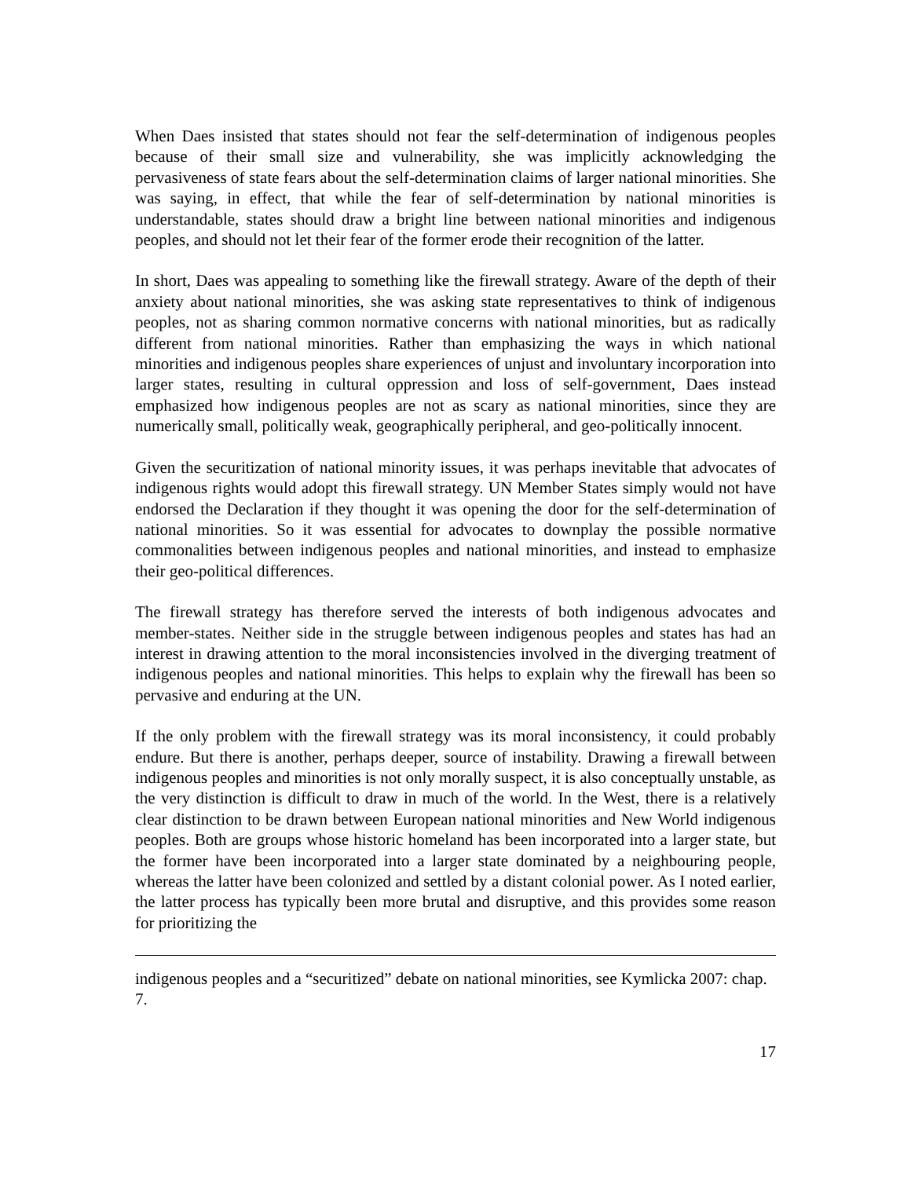When Daes insisted that states should not fear the self-determination of indigenous peoples because of their small size and vulnerability, she was implicitly acknowledging the pervasiveness of state fears about the self-determination claims of larger national minorities. She was saying, in effect, that while the fear of self-determination by national minorities is understandable, states should draw a bright line between national minorities and indigenous peoples, and should not let their fear of the former erode their recognition of the latter.
In short, Daes was appealing to something like the firewall strategy. Aware of the depth of their anxiety about national minorities, she was asking state representatives to think of indigenous peoples, not as sharing common normative concerns with national minorities, but as radically different from national minorities. Rather than emphasizing the ways in which national minorities and indigenous peoples share experiences of unjust and involuntary incorporation into larger states, resulting in cultural oppression and loss of self-government, Daes instead emphasized how indigenous peoples are not as scary as national minorities, since they are numerically small, politically weak, geographically peripheral, and geo-politically innocent.
Given the securitization of national minority issues, it was perhaps inevitable that advocates of indigenous rights would adopt this firewall strategy. UN Member States simply would not have endorsed the Declaration if they thought it was opening the door for the self-determination of national minorities. So it was essential for advocates to downplay the possible normative commonalities between indigenous peoples and national minorities, and instead to emphasize their geo-political differences.
The firewall strategy has therefore served the interests of both indigenous advocates and member-states. Neither side in the struggle between indigenous peoples and states has had an interest in drawing attention to the moral inconsistencies involved in the diverging treatment of indigenous peoples and national minorities. This helps to explain why the firewall has been so pervasive and enduring at the UN.
If the only problem with the firewall strategy was its moral inconsistency, it could probably endure. But there is another, perhaps deeper, source of instability. Drawing a firewall between indigenous peoples and minorities is not only morally suspect, it is also conceptually unstable, as the very distinction is difficult to draw in much of the world. In the West, there is a relatively clear distinction to be drawn between European national minorities and New World indigenous peoples. Both are groups whose historic homeland has been incorporated into a larger state, but the former have been incorporated into a larger state dominated by a neighbouring people, whereas the latter have been colonized and settled by a distant colonial power. As I noted earlier, the latter process has typically been more brutal and disruptive, and this provides some reason for prioritizing the
indigenous peoples and a “securitized” debate on national minorities, see Kymlicka 2007: chap. 7.
17